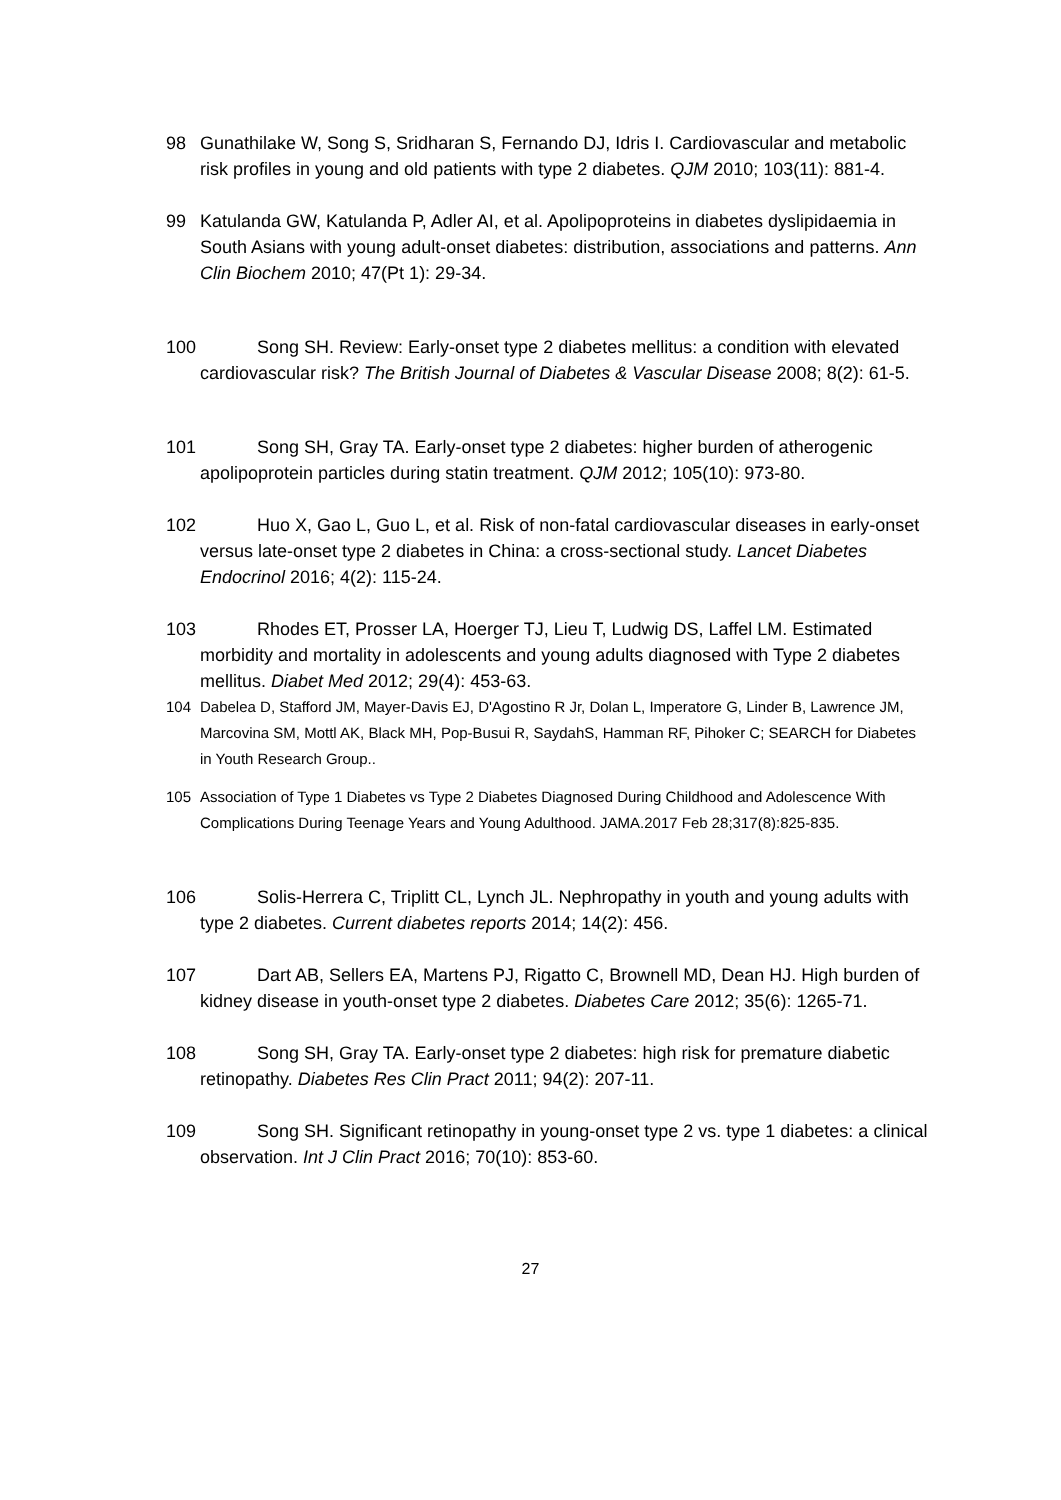98 Gunathilake W, Song S, Sridharan S, Fernando DJ, Idris I. Cardiovascular and metabolic risk profiles in young and old patients with type 2 diabetes. QJM 2010; 103(11): 881-4.
99 Katulanda GW, Katulanda P, Adler AI, et al. Apolipoproteins in diabetes dyslipidaemia in South Asians with young adult-onset diabetes: distribution, associations and patterns. Ann Clin Biochem 2010; 47(Pt 1): 29-34.
100 Song SH. Review: Early-onset type 2 diabetes mellitus: a condition with elevated cardiovascular risk? The British Journal of Diabetes & Vascular Disease 2008; 8(2): 61-5.
101 Song SH, Gray TA. Early-onset type 2 diabetes: higher burden of atherogenic apolipoprotein particles during statin treatment. QJM 2012; 105(10): 973-80.
102 Huo X, Gao L, Guo L, et al. Risk of non-fatal cardiovascular diseases in early-onset versus late-onset type 2 diabetes in China: a cross-sectional study. Lancet Diabetes Endocrinol 2016; 4(2): 115-24.
103 Rhodes ET, Prosser LA, Hoerger TJ, Lieu T, Ludwig DS, Laffel LM. Estimated morbidity and mortality in adolescents and young adults diagnosed with Type 2 diabetes mellitus. Diabet Med 2012; 29(4): 453-63.
104 Dabelea D, Stafford JM, Mayer-Davis EJ, D'Agostino R Jr, Dolan L, Imperatore G, Linder B, Lawrence JM, Marcovina SM, Mottl AK, Black MH, Pop-Busui R, SaydahS, Hamman RF, Pihoker C; SEARCH for Diabetes in Youth Research Group..
105 Association of Type 1 Diabetes vs Type 2 Diabetes Diagnosed During Childhood and Adolescence With Complications During Teenage Years and Young Adulthood. JAMA.2017 Feb 28;317(8):825-835.
106 Solis-Herrera C, Triplitt CL, Lynch JL. Nephropathy in youth and young adults with type 2 diabetes. Current diabetes reports 2014; 14(2): 456.
107 Dart AB, Sellers EA, Martens PJ, Rigatto C, Brownell MD, Dean HJ. High burden of kidney disease in youth-onset type 2 diabetes. Diabetes Care 2012; 35(6): 1265-71.
108 Song SH, Gray TA. Early-onset type 2 diabetes: high risk for premature diabetic retinopathy. Diabetes Res Clin Pract 2011; 94(2): 207-11.
109 Song SH. Significant retinopathy in young-onset type 2 vs. type 1 diabetes: a clinical observation. Int J Clin Pract 2016; 70(10): 853-60.
27